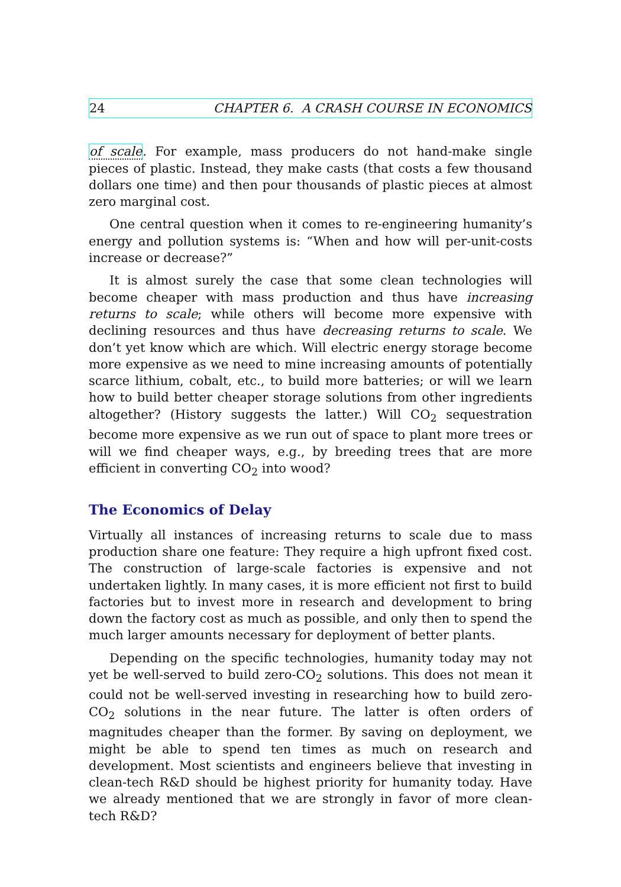24 CHAPTER 6. A CRASH COURSE IN ECONOMICS
of scale. For example, mass producers do not hand-make single pieces of plastic. Instead, they make casts (that costs a few thousand dollars one time) and then pour thousands of plastic pieces at almost zero marginal cost.
One central question when it comes to re-engineering humanity’s energy and pollution systems is: “When and how will per-unit-costs increase or decrease?”
It is almost surely the case that some clean technologies will become cheaper with mass production and thus have increasing returns to scale; while others will become more expensive with declining resources and thus have decreasing returns to scale. We don’t yet know which are which. Will electric energy storage become more expensive as we need to mine increasing amounts of potentially scarce lithium, cobalt, etc., to build more batteries; or will we learn how to build better cheaper storage solutions from other ingredients altogether? (History suggests the latter.) Will CO<sub>2</sub> sequestration become more expensive as we run out of space to plant more trees or will we find cheaper ways, e.g., by breeding trees that are more efficient in converting CO<sub>2</sub> into wood?
The Economics of Delay
Virtually all instances of increasing returns to scale due to mass production share one feature: They require a high upfront fixed cost. The construction of large-scale factories is expensive and not undertaken lightly. In many cases, it is more efficient not first to build factories but to invest more in research and development to bring down the factory cost as much as possible, and only then to spend the much larger amounts necessary for deployment of better plants.
Depending on the specific technologies, humanity today may not yet be well-served to build zero-CO<sub>2</sub> solutions. This does not mean it could not be well-served investing in researching how to build zero-CO<sub>2</sub> solutions in the near future. The latter is often orders of magnitudes cheaper than the former. By saving on deployment, we might be able to spend ten times as much on research and development. Most scientists and engineers believe that investing in clean-tech R&D should be highest priority for humanity today. Have we already mentioned that we are strongly in favor of more clean-tech R&D?